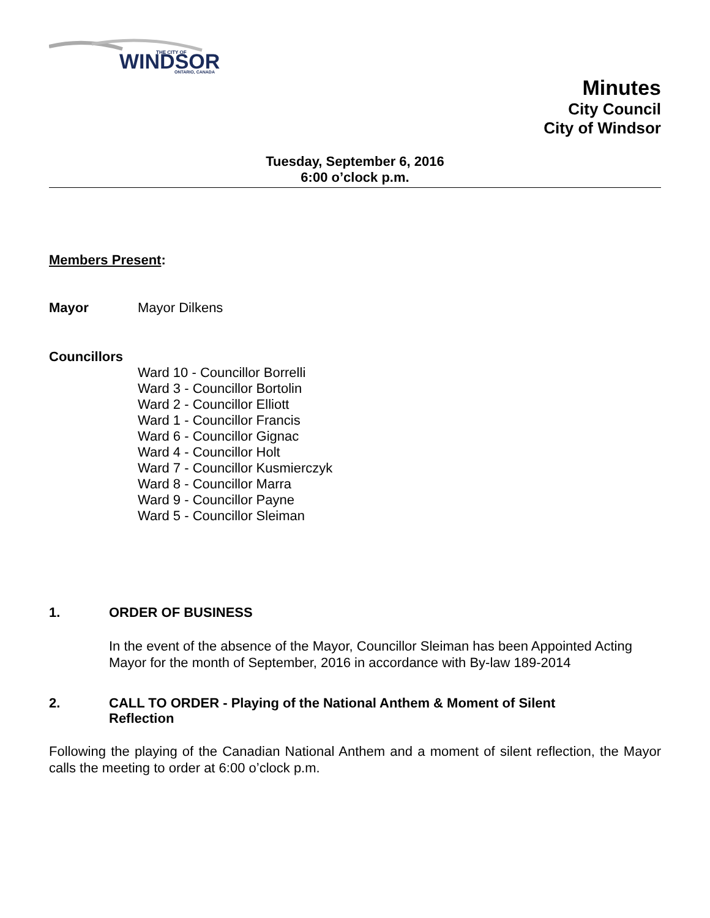WINDSOR
THE CITY OF
ONTARIO, CANADA
Minutes
City Council
City of Windsor
Tuesday, September 6, 2016
6:00 o’clock p.m.
Members Present:
Mayor Mayor Dilkens
Councillors
Ward 10 - Councillor Borrelli
Ward 3 - Councillor Bortolin
Ward 2 - Councillor Elliott
Ward 1 - Councillor Francis
Ward 6 - Councillor Gignac
Ward 4 - Councillor Holt
Ward 7 - Councillor Kusmierczyk
Ward 8 - Councillor Marra
Ward 9 - Councillor Payne
Ward 5 - Councillor Sleiman
1. ORDER OF BUSINESS
In the event of the absence of the Mayor, Councillor Sleiman has been Appointed Acting Mayor for the month of September, 2016 in accordance with By-law 189-2014
2. CALL TO ORDER - Playing of the National Anthem & Moment of Silent
Reflection
Following the playing of the Canadian National Anthem and a moment of silent reflection, the Mayor calls the meeting to order at 6:00 o’clock p.m.